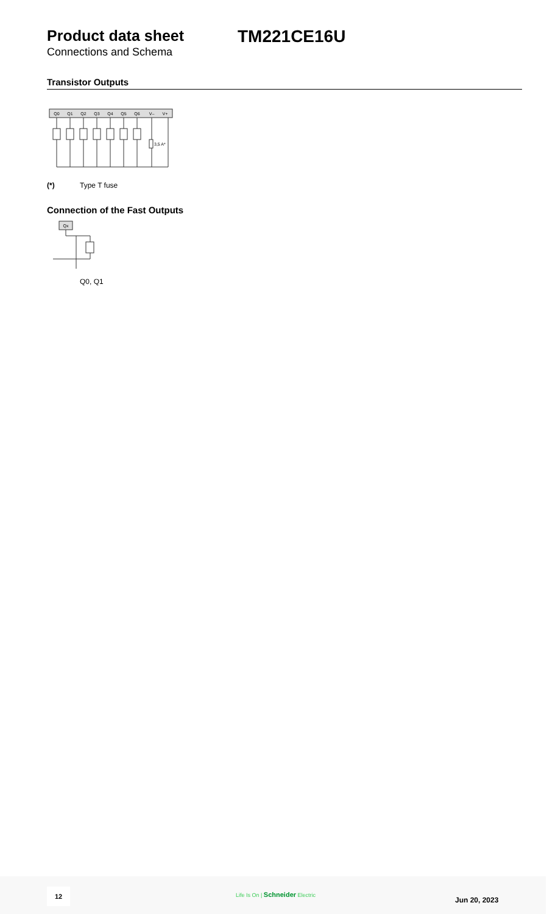Product data sheet
Connections and Schema
TM221CE16U
Transistor Outputs
Q0
Q1
Q2
Q3
Q4
Q5
Q6
V–
V+
3,5 A*
(*) Type T fuse
Connection of the Fast Outputs
Qx
Q0, Q1
12
Life Is On | Schneider Electric
Jun 20, 2023